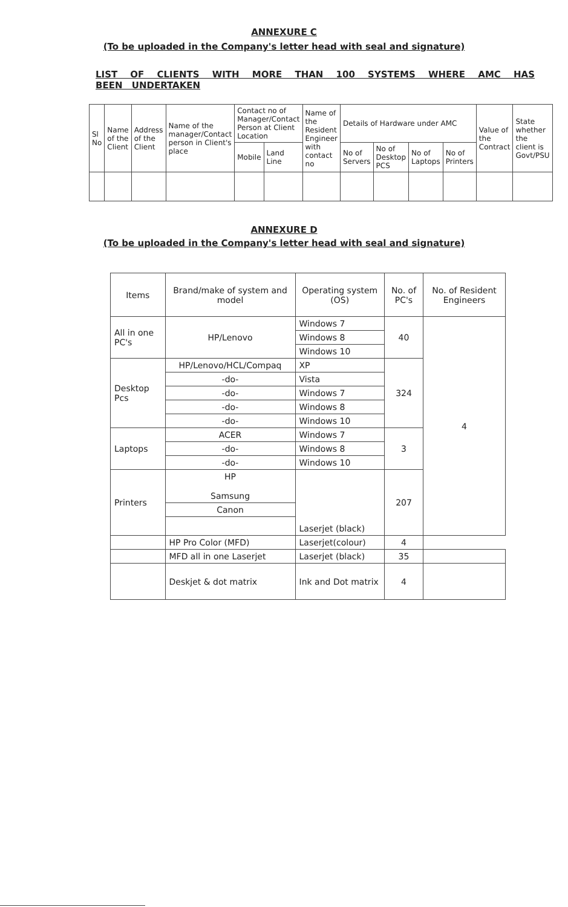ANNEXURE C
(To be uploaded in the Company's letter head with seal and signature)
LIST OF CLIENTS WITH MORE THAN 100 SYSTEMS WHERE AMC HAS BEEN UNDERTAKEN
| Sl No | Name of the Client | Address of the Client | Name of the manager/Contact person in Client's place | Contact no of Manager/Contact Person at Client Location | | Name of the Resident Engineer with contact no | Details of Hardware under AMC | | | | Value of the Contract | State whether the client is Govt/PSU |
| --- | --- | --- | --- | --- | --- | --- | --- | --- | --- | --- | --- | --- |
| | | | | Mobile | Land Line | | No of Servers | No of Desktop PCS | No of Laptops | No of Printers | | |
ANNEXURE D
(To be uploaded in the Company's letter head with seal and signature)
| Items | Brand/make of system and model | Operating system (OS) | No. of PC's | No. of Resident Engineers |
| --- | --- | --- | --- | --- |
| All in one PC's | HP/Lenovo | Windows 7 | 40 | 4 |
| | | Windows 8 | | |
| | | Windows 10 | | |
| Desktop Pcs | HP/Lenovo/HCL/Compaq | XP | 324 | |
| | -do- | Vista | | |
| | -do- | Windows 7 | | |
| | -do- | Windows 8 | | |
| | -do- | Windows 10 | | |
| Laptops | ACER | Windows 7 | 3 | |
| | -do- | Windows 8 | | |
| | -do- | Windows 10 | | |
| Printers | HP Samsung | Laserjet (black) | 207 | |
| | Canon | | | |
| | HP Pro Color (MFD) | Laserjet(colour) | 4 | |
| | MFD all in one Laserjet | Laserjet (black) | 35 | |
| | Deskjet & dot matrix | Ink and Dot matrix | 4 | |